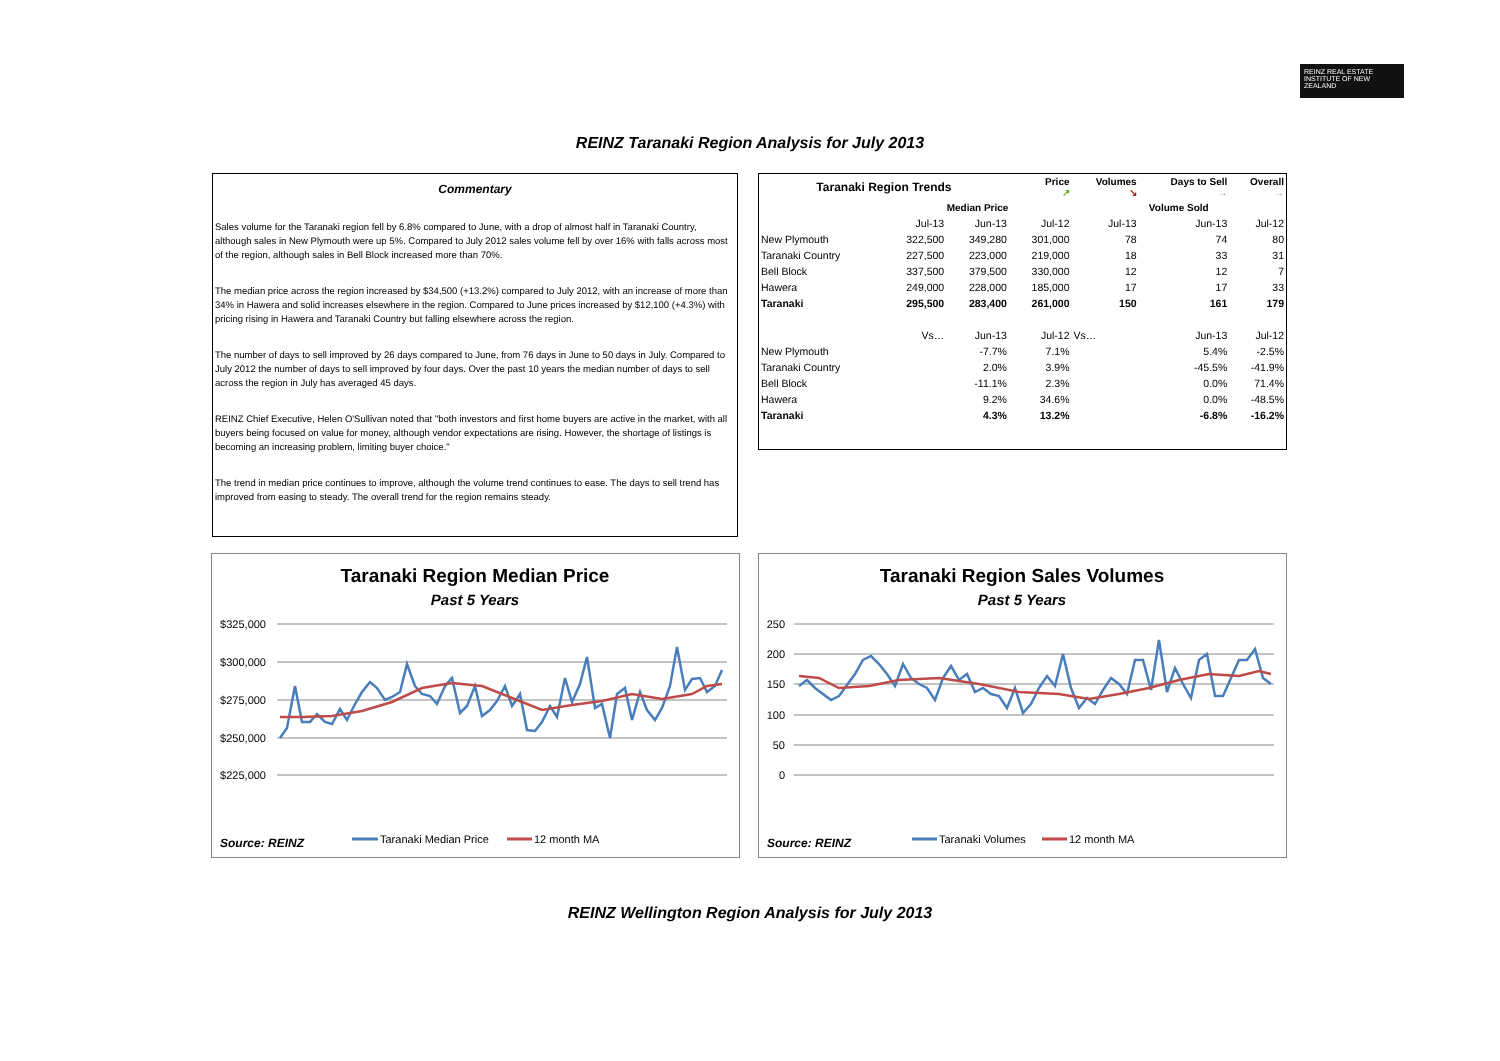REINZ REAL ESTATE INSTITUTE OF NEW ZEALAND
REINZ Taranaki Region Analysis for July 2013
Commentary
Sales volume for the Taranaki region fell by 6.8% compared to June, with a drop of almost half in Taranaki Country, although sales in New Plymouth were up 5%. Compared to July 2012 sales volume fell by over 16% with falls across most of the region, although sales in Bell Block increased more than 70%.
The median price across the region increased by $34,500 (+13.2%) compared to July 2012, with an increase of more than 34% in Hawera and solid increases elsewhere in the region. Compared to June prices increased by $12,100 (+4.3%) with pricing rising in Hawera and Taranaki Country but falling elsewhere across the region.
The number of days to sell improved by 26 days compared to June, from 76 days in June to 50 days in July. Compared to July 2012 the number of days to sell improved by four days. Over the past 10 years the median number of days to sell across the region in July has averaged 45 days.
REINZ Chief Executive, Helen O'Sullivan noted that "both investors and first home buyers are active in the market, with all buyers being focused on value for money, although vendor expectations are rising. However, the shortage of listings is becoming an increasing problem, limiting buyer choice."
The trend in median price continues to improve, although the volume trend continues to ease. The days to sell trend has improved from easing to steady. The overall trend for the region remains steady.
| Taranaki Region Trends | | | Price ↗ | Volumes ↘ | Days to Sell → | Overall → |
| --- | --- | --- | --- | --- | --- | --- |
| | Median Price | | | Volume Sold | | |
| | Jul-13 | Jun-13 | Jul-12 | Jul-13 | Jun-13 | Jul-12 |
| New Plymouth | 322,500 | 349,280 | 301,000 | 78 | 74 | 80 |
| Taranaki Country | 227,500 | 223,000 | 219,000 | 18 | 33 | 31 |
| Bell Block | 337,500 | 379,500 | 330,000 | 12 | 12 | 7 |
| Hawera | 249,000 | 228,000 | 185,000 | 17 | 17 | 33 |
| Taranaki | 295,500 | 283,400 | 261,000 | 150 | 161 | 179 |
| | Vs… | Jun-13 | Jul-12 | Vs… | Jun-13 | Jul-12 |
| New Plymouth | | -7.7% | 7.1% | | 5.4% | -2.5% |
| Taranaki Country | | 2.0% | 3.9% | | -45.5% | -41.9% |
| Bell Block | | -11.1% | 2.3% | | 0.0% | 71.4% |
| Hawera | | 9.2% | 34.6% | | 0.0% | -48.5% |
| Taranaki | | 4.3% | 13.2% | | -6.8% | -16.2% |
Taranaki Region Median Price
Past 5 Years
$325,000
$300,000
$275,000
$250,000
$225,000
Source: REINZ
Taranaki Median Price
12 month MA
Taranaki Region Sales Volumes
Past 5 Years
250
200
150
100
50
0
Source: REINZ
Taranaki Volumes
12 month MA
REINZ Wellington Region Analysis for July 2013